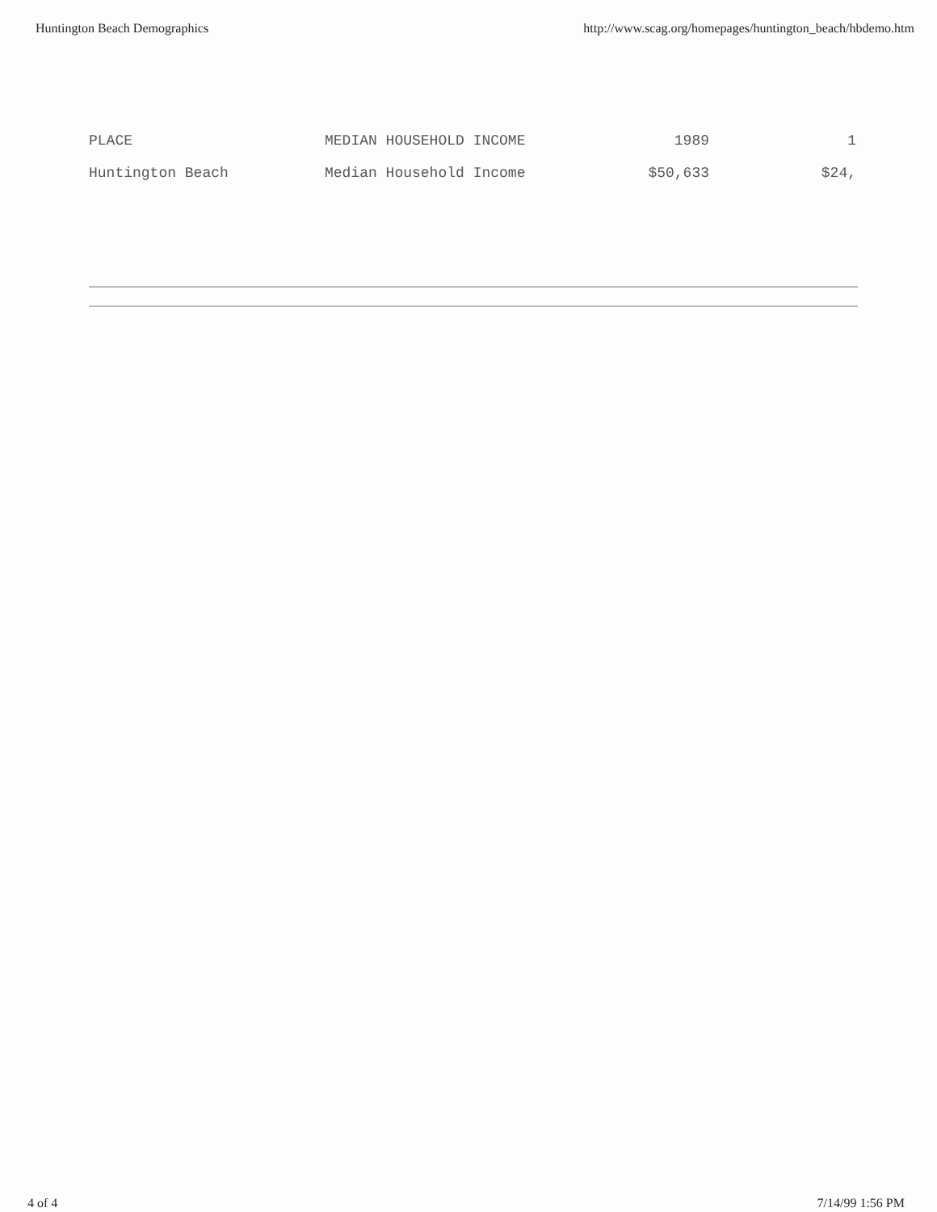Huntington Beach Demographics http://www.scag.org/homepages/huntington_beach/hbdemo.htm
| PLACE | MEDIAN HOUSEHOLD INCOME | 1989 | 1 |
| Huntington Beach | Median Household Income | $50,633 | $24, |
4 of 4 7/14/99 1:56 PM